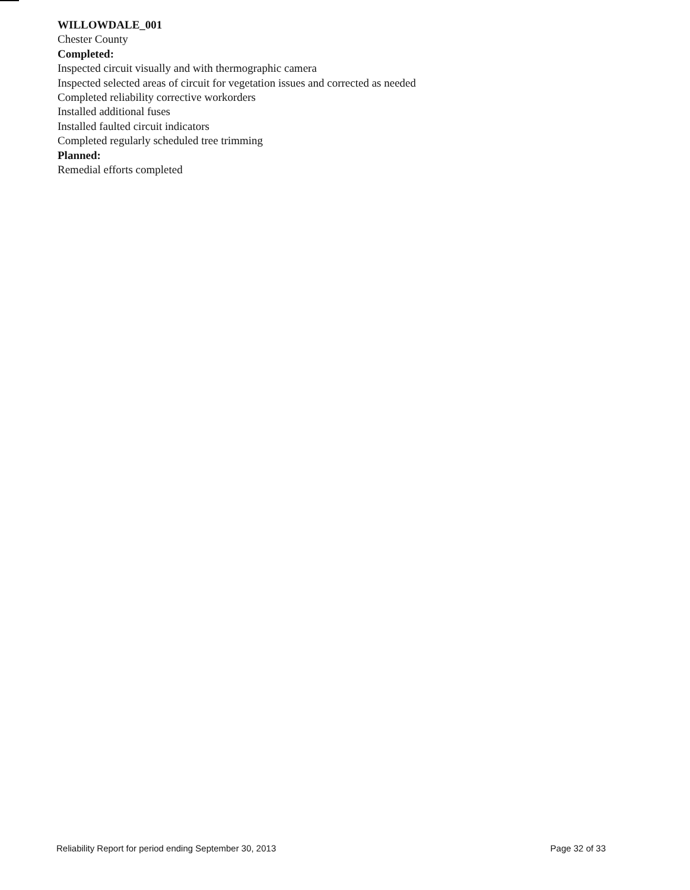WILLOWDALE_001
Chester County
Completed:
Inspected circuit visually and with thermographic camera
Inspected selected areas of circuit for vegetation issues and corrected as needed
Completed reliability corrective workorders
Installed additional fuses
Installed faulted circuit indicators
Completed regularly scheduled tree trimming
Planned:
Remedial efforts completed
Reliability Report for period ending September 30, 2013 Page 32 of 33